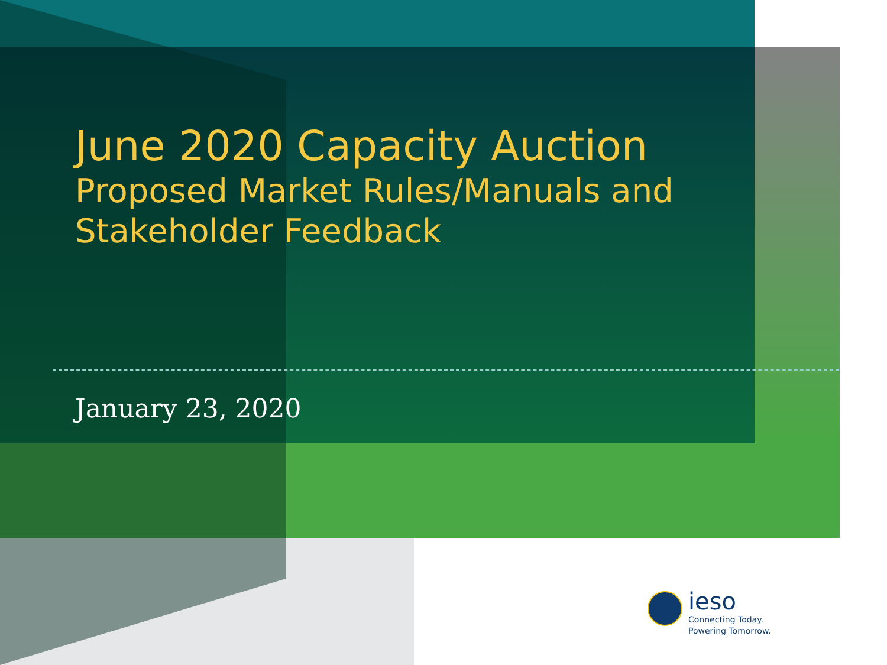June 2020 Capacity Auction
Proposed Market Rules/Manuals and
Stakeholder Feedback
January 23, 2020
ieso
Connecting Today.
Powering Tomorrow.